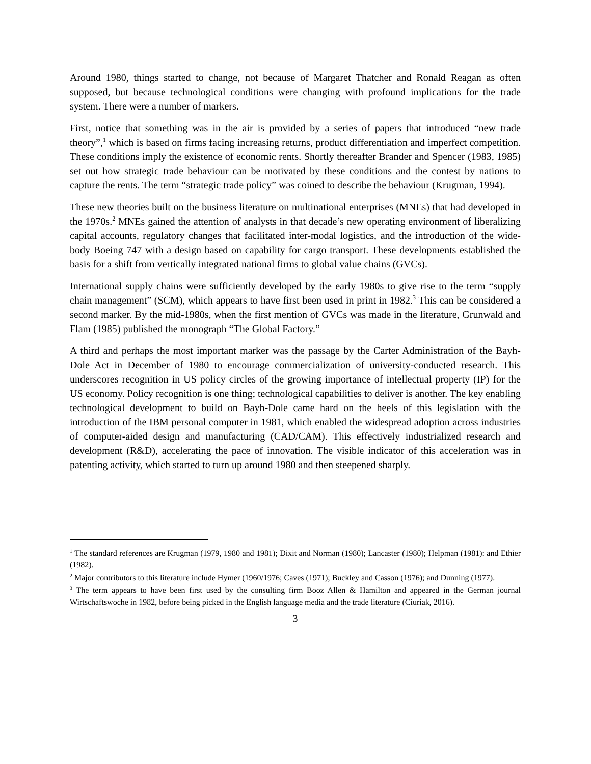Around 1980, things started to change, not because of Margaret Thatcher and Ronald Reagan as often supposed, but because technological conditions were changing with profound implications for the trade system. There were a number of markers.
First, notice that something was in the air is provided by a series of papers that introduced “new trade theory”,<sup>1</sup> which is based on firms facing increasing returns, product differentiation and imperfect competition. These conditions imply the existence of economic rents. Shortly thereafter Brander and Spencer (1983, 1985) set out how strategic trade behaviour can be motivated by these conditions and the contest by nations to capture the rents. The term “strategic trade policy” was coined to describe the behaviour (Krugman, 1994).
These new theories built on the business literature on multinational enterprises (MNEs) that had developed in the 1970s.<sup>2</sup> MNEs gained the attention of analysts in that decade’s new operating environment of liberalizing capital accounts, regulatory changes that facilitated inter-modal logistics, and the introduction of the wide-body Boeing 747 with a design based on capability for cargo transport. These developments established the basis for a shift from vertically integrated national firms to global value chains (GVCs).
International supply chains were sufficiently developed by the early 1980s to give rise to the term “supply chain management” (SCM), which appears to have first been used in print in 1982.<sup>3</sup> This can be considered a second marker. By the mid-1980s, when the first mention of GVCs was made in the literature, Grunwald and Flam (1985) published the monograph “The Global Factory.”
A third and perhaps the most important marker was the passage by the Carter Administration of the Bayh-Dole Act in December of 1980 to encourage commercialization of university-conducted research. This underscores recognition in US policy circles of the growing importance of intellectual property (IP) for the US economy. Policy recognition is one thing; technological capabilities to deliver is another. The key enabling technological development to build on Bayh-Dole came hard on the heels of this legislation with the introduction of the IBM personal computer in 1981, which enabled the widespread adoption across industries of computer-aided design and manufacturing (CAD/CAM). This effectively industrialized research and development (R&D), accelerating the pace of innovation. The visible indicator of this acceleration was in patenting activity, which started to turn up around 1980 and then steepened sharply.
<sup>1</sup> The standard references are Krugman (1979, 1980 and 1981); Dixit and Norman (1980); Lancaster (1980); Helpman (1981): and Ethier (1982).
<sup>2</sup> Major contributors to this literature include Hymer (1960/1976; Caves (1971); Buckley and Casson (1976); and Dunning (1977).
<sup>3</sup> The term appears to have been first used by the consulting firm Booz Allen & Hamilton and appeared in the German journal Wirtschaftswoche in 1982, before being picked in the English language media and the trade literature (Ciuriak, 2016).
3